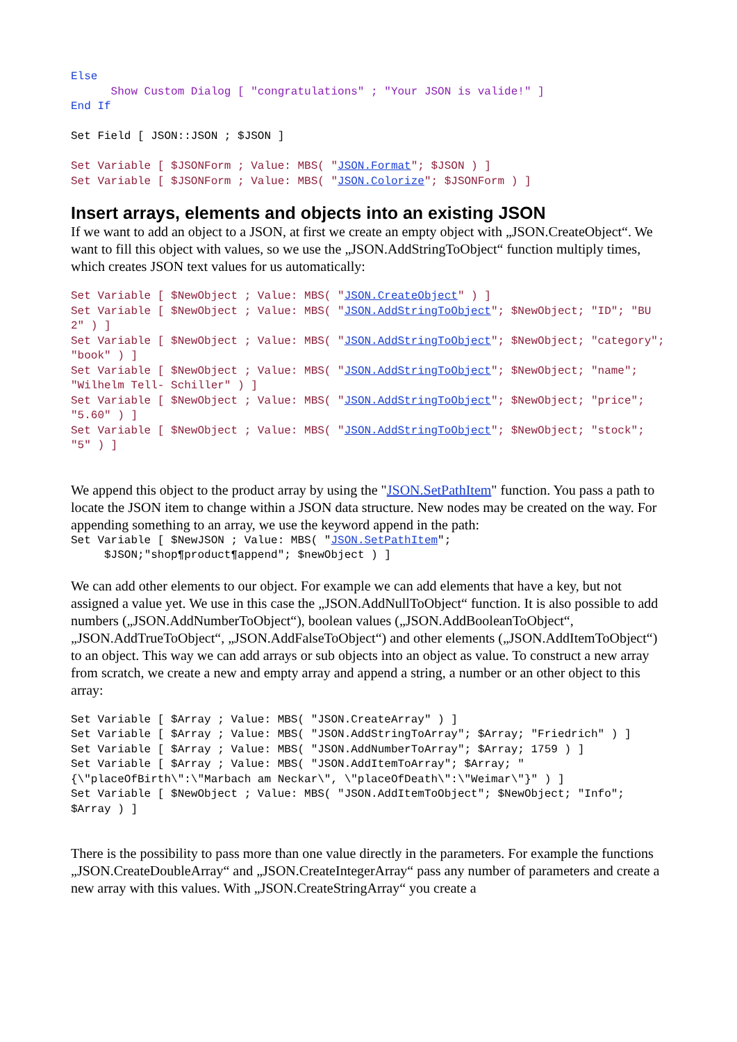Else
      Show Custom Dialog [ "congratulations" ; "Your JSON is valide!" ]
End If

Set Field [ JSON::JSON ; $JSON ]

Set Variable [ $JSONForm ; Value: MBS( "JSON.Format"; $JSON ) ]
Set Variable [ $JSONForm ; Value: MBS( "JSON.Colorize"; $JSONForm ) ]
Insert arrays, elements and objects into an existing JSON
If we want to add an object to a JSON, at first we create an empty object with „JSON.CreateObject“. We want to fill this object with values, so we use the „JSON.AddStringToObject“ function multiply times, which creates JSON text values for us automatically:
Set Variable [ $NewObject ; Value: MBS( "JSON.CreateObject" ) ]
Set Variable [ $NewObject ; Value: MBS( "JSON.AddStringToObject"; $NewObject; "ID"; "BU 2" ) ]
Set Variable [ $NewObject ; Value: MBS( "JSON.AddStringToObject"; $NewObject; "category"; "book" ) ]
Set Variable [ $NewObject ; Value: MBS( "JSON.AddStringToObject"; $NewObject; "name"; "Wilhelm Tell- Schiller" ) ]
Set Variable [ $NewObject ; Value: MBS( "JSON.AddStringToObject"; $NewObject; "price"; "5.60" ) ]
Set Variable [ $NewObject ; Value: MBS( "JSON.AddStringToObject"; $NewObject; "stock"; "5" ) ]
We append this object to the product array by using the "JSON.SetPathItem" function. You pass a path to locate the JSON item to change within a JSON data structure. New nodes may be created on the way. For appending something to an array, we use the keyword append in the path:
Set Variable [ $NewJSON ; Value: MBS( "JSON.SetPathItem";
     $JSON;"shop¶product¶append"; $newObject ) ]
We can add other elements to our object. For example we can add elements that have a key, but not assigned a value yet. We use in this case the „JSON.AddNullToObject“ function. It is also possible to add numbers („JSON.AddNumberToObject“), boolean values („JSON.AddBooleanToObject“, „JSON.AddTrueToObject“, „JSON.AddFalseToObject“) and other elements („JSON.AddItemToObject“) to an object. This way we can add arrays or sub objects into an object as value. To construct a new array from scratch, we create a new and empty array and append a string, a number or an other object to this array:
Set Variable [ $Array ; Value: MBS( "JSON.CreateArray" ) ]
Set Variable [ $Array ; Value: MBS( "JSON.AddStringToArray"; $Array; "Friedrich" ) ]
Set Variable [ $Array ; Value: MBS( "JSON.AddNumberToArray"; $Array; 1759 ) ]
Set Variable [ $Array ; Value: MBS( "JSON.AddItemToArray"; $Array; "{\"placeOfBirth\":\"Marbach am Neckar\", \"placeOfDeath\":\"Weimar\"}" ) ]
Set Variable [ $NewObject ; Value: MBS( "JSON.AddItemToObject"; $NewObject; "Info"; $Array ) ]
There is the possibility to pass more than one value directly in the parameters. For example the functions „JSON.CreateDoubleArray“ and „JSON.CreateIntegerArray“ pass any number of parameters and create a new array with this values. With „JSON.CreateStringArray“ you create a